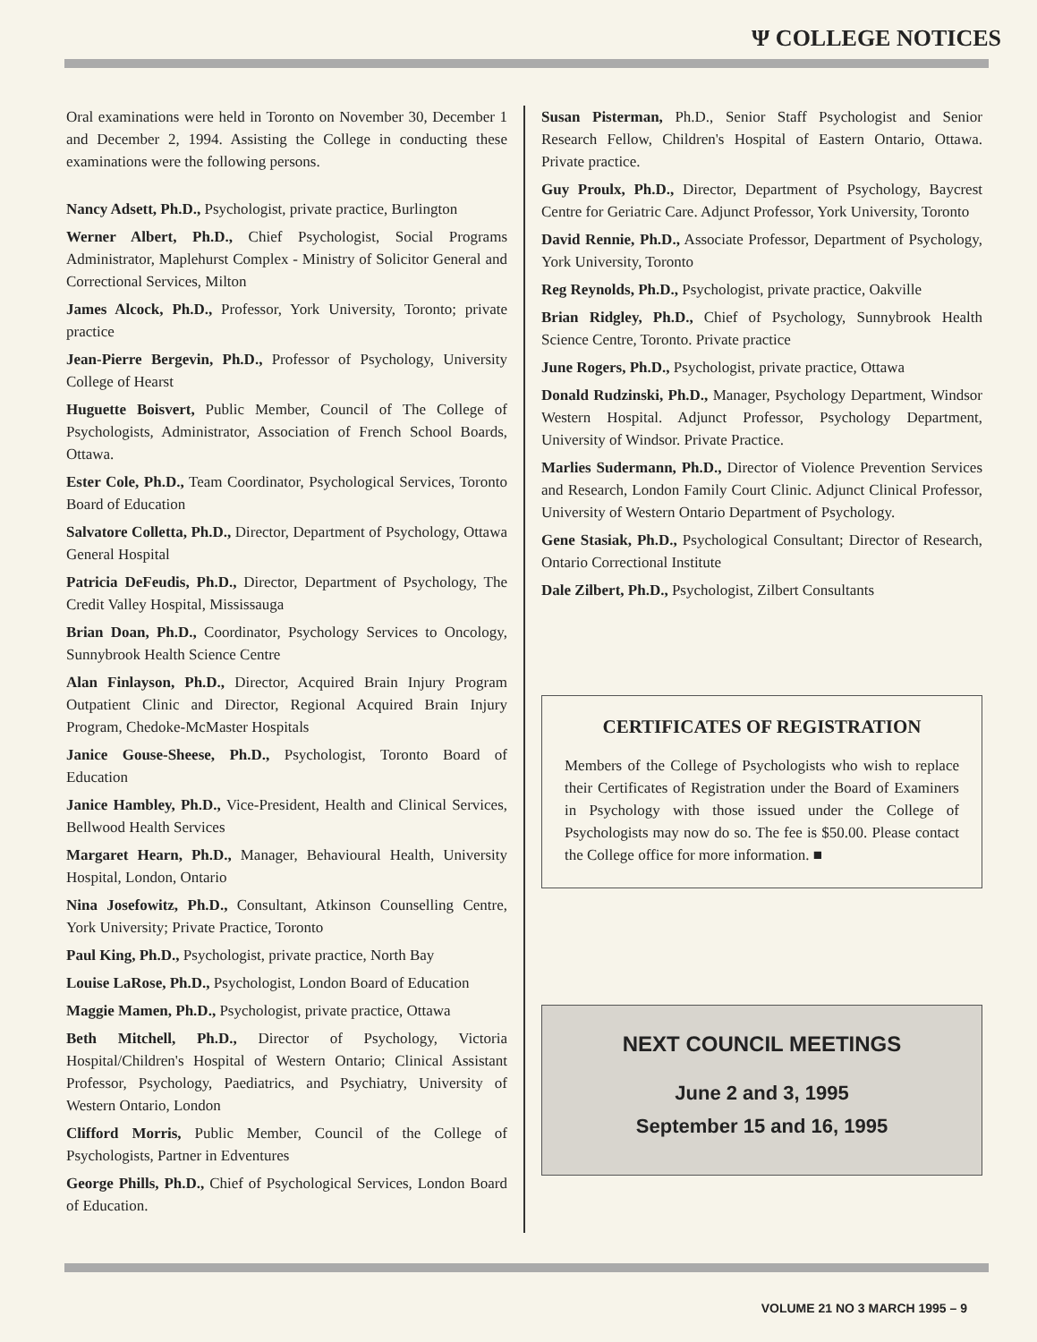Ψ COLLEGE NOTICES
Oral examinations were held in Toronto on November 30, December 1 and December 2, 1994. Assisting the College in conducting these examinations were the following persons.
Nancy Adsett, Ph.D., Psychologist, private practice, Burlington
Werner Albert, Ph.D., Chief Psychologist, Social Programs Administrator, Maplehurst Complex - Ministry of Solicitor General and Correctional Services, Milton
James Alcock, Ph.D., Professor, York University, Toronto; private practice
Jean-Pierre Bergevin, Ph.D., Professor of Psychology, University College of Hearst
Huguette Boisvert, Public Member, Council of The College of Psychologists, Administrator, Association of French School Boards, Ottawa.
Ester Cole, Ph.D., Team Coordinator, Psychological Services, Toronto Board of Education
Salvatore Colletta, Ph.D., Director, Department of Psychology, Ottawa General Hospital
Patricia DeFeudis, Ph.D., Director, Department of Psychology, The Credit Valley Hospital, Mississauga
Brian Doan, Ph.D., Coordinator, Psychology Services to Oncology, Sunnybrook Health Science Centre
Alan Finlayson, Ph.D., Director, Acquired Brain Injury Program Outpatient Clinic and Director, Regional Acquired Brain Injury Program, Chedoke-McMaster Hospitals
Janice Gouse-Sheese, Ph.D., Psychologist, Toronto Board of Education
Janice Hambley, Ph.D., Vice-President, Health and Clinical Services, Bellwood Health Services
Margaret Hearn, Ph.D., Manager, Behavioural Health, University Hospital, London, Ontario
Nina Josefowitz, Ph.D., Consultant, Atkinson Counselling Centre, York University; Private Practice, Toronto
Paul King, Ph.D., Psychologist, private practice, North Bay
Louise LaRose, Ph.D., Psychologist, London Board of Education
Maggie Mamen, Ph.D., Psychologist, private practice, Ottawa
Beth Mitchell, Ph.D., Director of Psychology, Victoria Hospital/Children's Hospital of Western Ontario; Clinical Assistant Professor, Psychology, Paediatrics, and Psychiatry, University of Western Ontario, London
Clifford Morris, Public Member, Council of the College of Psychologists, Partner in Edventures
George Phills, Ph.D., Chief of Psychological Services, London Board of Education.
Susan Pisterman, Ph.D., Senior Staff Psychologist and Senior Research Fellow, Children's Hospital of Eastern Ontario, Ottawa. Private practice.
Guy Proulx, Ph.D., Director, Department of Psychology, Baycrest Centre for Geriatric Care. Adjunct Professor, York University, Toronto
David Rennie, Ph.D., Associate Professor, Department of Psychology, York University, Toronto
Reg Reynolds, Ph.D., Psychologist, private practice, Oakville
Brian Ridgley, Ph.D., Chief of Psychology, Sunnybrook Health Science Centre, Toronto. Private practice
June Rogers, Ph.D., Psychologist, private practice, Ottawa
Donald Rudzinski, Ph.D., Manager, Psychology Department, Windsor Western Hospital. Adjunct Professor, Psychology Department, University of Windsor. Private Practice.
Marlies Sudermann, Ph.D., Director of Violence Prevention Services and Research, London Family Court Clinic. Adjunct Clinical Professor, University of Western Ontario Department of Psychology.
Gene Stasiak, Ph.D., Psychological Consultant; Director of Research, Ontario Correctional Institute
Dale Zilbert, Ph.D., Psychologist, Zilbert Consultants
CERTIFICATES OF REGISTRATION
Members of the College of Psychologists who wish to replace their Certificates of Registration under the Board of Examiners in Psychology with those issued under the College of Psychologists may now do so. The fee is $50.00. Please contact the College office for more information. ■
NEXT COUNCIL MEETINGS
June 2 and 3, 1995
September 15 and 16, 1995
VOLUME 21 NO 3 MARCH 1995 – 9